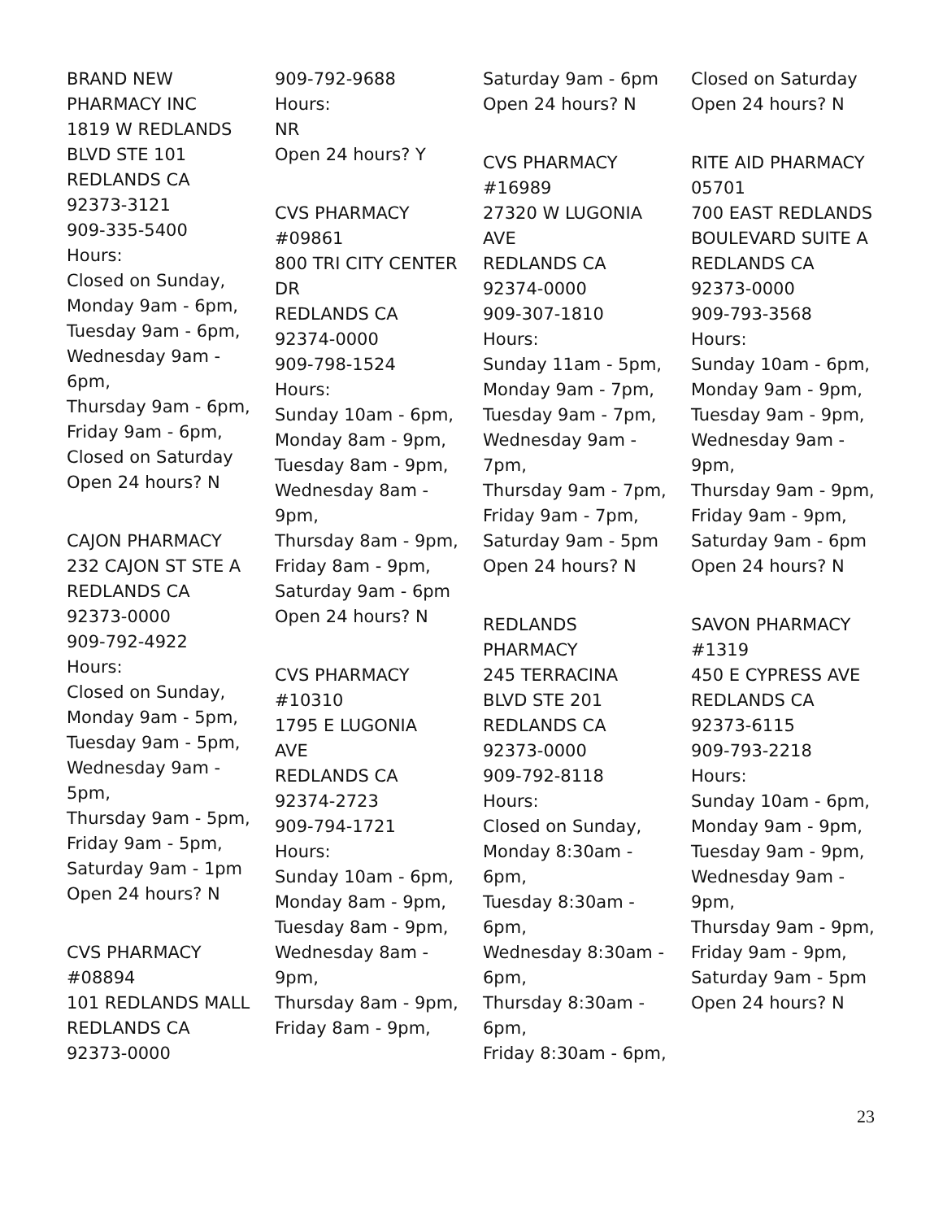BRAND NEW
PHARMACY INC
1819 W REDLANDS
BLVD STE 101
REDLANDS CA
92373-3121
909-335-5400
Hours:
Closed on Sunday,
Monday 9am - 6pm,
Tuesday 9am - 6pm,
Wednesday 9am -
6pm,
Thursday 9am - 6pm,
Friday 9am - 6pm,
Closed on Saturday
Open 24 hours? N
CAJON PHARMACY
232 CAJON ST STE A
REDLANDS CA
92373-0000
909-792-4922
Hours:
Closed on Sunday,
Monday 9am - 5pm,
Tuesday 9am - 5pm,
Wednesday 9am -
5pm,
Thursday 9am - 5pm,
Friday 9am - 5pm,
Saturday 9am - 1pm
Open 24 hours? N
CVS PHARMACY
#08894
101 REDLANDS MALL
REDLANDS CA
92373-0000
909-792-9688
Hours:
NR
Open 24 hours? Y
CVS PHARMACY
#09861
800 TRI CITY CENTER
DR
REDLANDS CA
92374-0000
909-798-1524
Hours:
Sunday 10am - 6pm,
Monday 8am - 9pm,
Tuesday 8am - 9pm,
Wednesday 8am -
9pm,
Thursday 8am - 9pm,
Friday 8am - 9pm,
Saturday 9am - 6pm
Open 24 hours? N
CVS PHARMACY
#10310
1795 E LUGONIA
AVE
REDLANDS CA
92374-2723
909-794-1721
Hours:
Sunday 10am - 6pm,
Monday 8am - 9pm,
Tuesday 8am - 9pm,
Wednesday 8am -
9pm,
Thursday 8am - 9pm,
Friday 8am - 9pm,
Saturday 9am - 6pm
Open 24 hours? N
CVS PHARMACY
#16989
27320 W LUGONIA
AVE
REDLANDS CA
92374-0000
909-307-1810
Hours:
Sunday 11am - 5pm,
Monday 9am - 7pm,
Tuesday 9am - 7pm,
Wednesday 9am -
7pm,
Thursday 9am - 7pm,
Friday 9am - 7pm,
Saturday 9am - 5pm
Open 24 hours? N
REDLANDS
PHARMACY
245 TERRACINA
BLVD STE 201
REDLANDS CA
92373-0000
909-792-8118
Hours:
Closed on Sunday,
Monday 8:30am -
6pm,
Tuesday 8:30am -
6pm,
Wednesday 8:30am -
6pm,
Thursday 8:30am -
6pm,
Friday 8:30am - 6pm,
Closed on Saturday
Open 24 hours? N
RITE AID PHARMACY
05701
700 EAST REDLANDS
BOULEVARD SUITE A
REDLANDS CA
92373-0000
909-793-3568
Hours:
Sunday 10am - 6pm,
Monday 9am - 9pm,
Tuesday 9am - 9pm,
Wednesday 9am -
9pm,
Thursday 9am - 9pm,
Friday 9am - 9pm,
Saturday 9am - 6pm
Open 24 hours? N
SAVON PHARMACY
#1319
450 E CYPRESS AVE
REDLANDS CA
92373-6115
909-793-2218
Hours:
Sunday 10am - 6pm,
Monday 9am - 9pm,
Tuesday 9am - 9pm,
Wednesday 9am -
9pm,
Thursday 9am - 9pm,
Friday 9am - 9pm,
Saturday 9am - 5pm
Open 24 hours? N
23